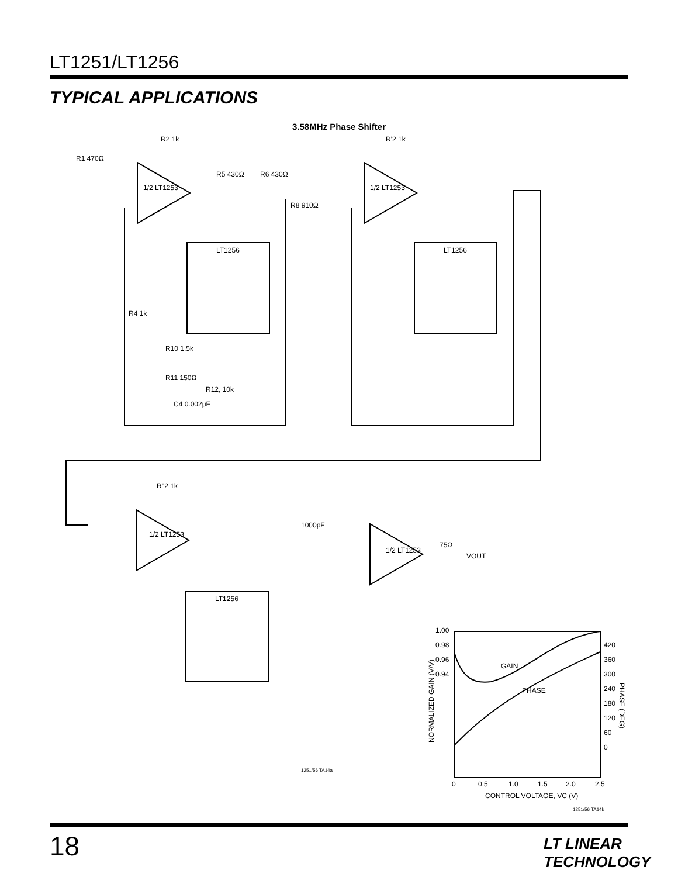LT1251/LT1256
TYPICAL APPLICATIONS
3.58MHz Phase Shifter
R1 470Ω
R2 1k
1/2 LT1253
R5 430Ω
R6 430Ω
R8 910Ω
LT1256
R4 1k
R10 1.5k
R11 150Ω
R12, 10k
C4 0.002μF
R'2 1k
1/2 LT1253
LT1256
R''2 1k
1/2 LT1253
1000pF
1/2 LT1253
75Ω
VOUT
LT1256
1251/56 TA14a
1.00
0.98
0.96
0.94
420
360
300
240
180
120
60
0
GAIN
PHASE
0
0.5
1.0
1.5
2.0
2.5
CONTROL VOLTAGE, VC (V)
NORMALIZED GAIN (V/V)
PHASE (DEG)
1251/56 TA14b
18 LT LINEAR TECHNOLOGY